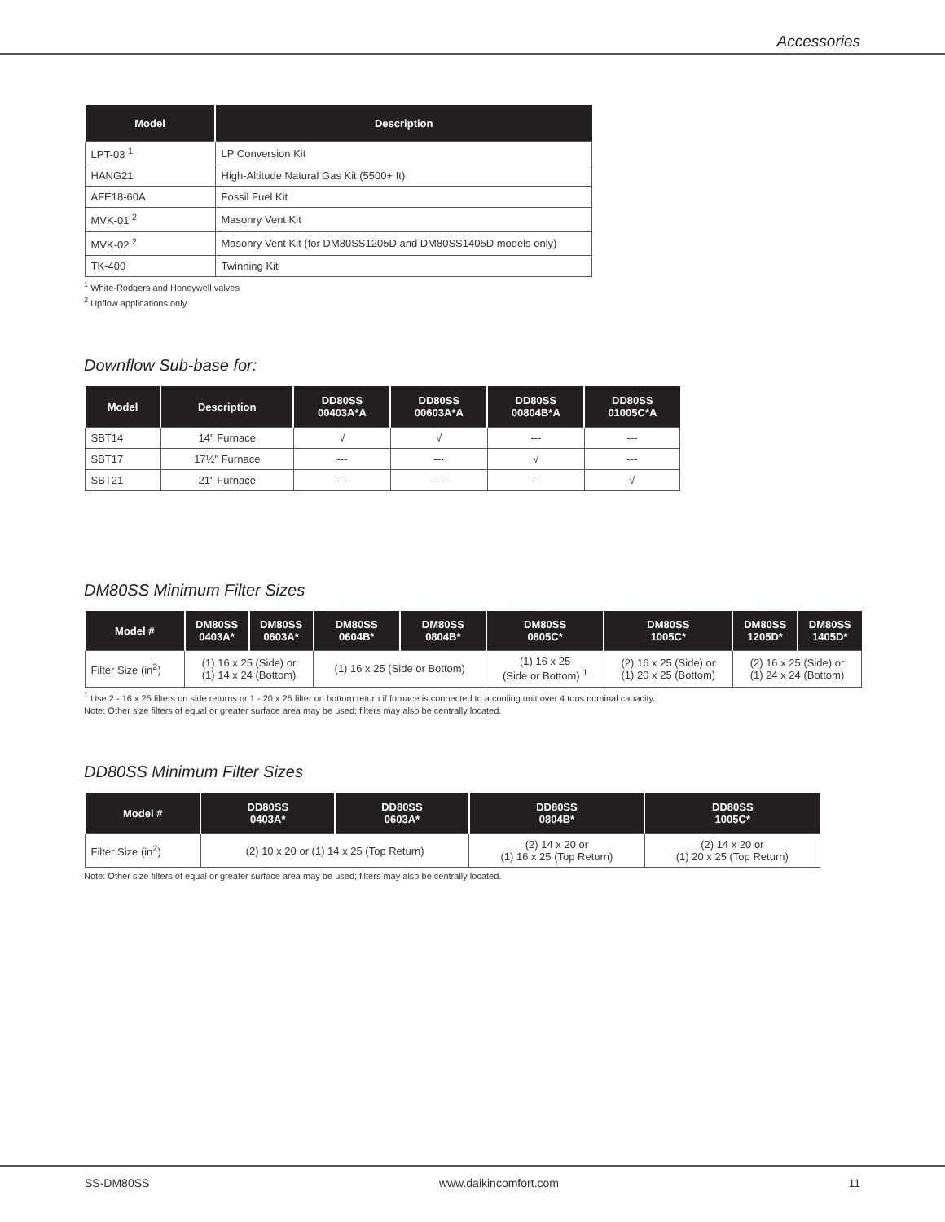Accessories
| Model | Description |
| --- | --- |
| LPT-03 <sup>1</sup> | LP Conversion Kit |
| HANG21 | High-Altitude Natural Gas Kit (5500+ ft) |
| AFE18-60A | Fossil Fuel Kit |
| MVK-01 <sup>2</sup> | Masonry Vent Kit |
| MVK-02 <sup>2</sup> | Masonry Vent Kit (for DM80SS1205D and DM80SS1405D models only) |
| TK-400 | Twinning Kit |
<sup>1</sup> White-Rodgers and Honeywell valves
<sup>2</sup> Upflow applications only
Downflow Sub-base for:
| Model | Description | DD80SS 00403A*A | DD80SS 00603A*A | DD80SS 00804B*A | DD80SS 01005C*A |
| --- | --- | --- | --- | --- | --- |
| SBT14 | 14" Furnace | √ | √ | --- | --- |
| SBT17 | 17½" Furnace | --- | --- | √ | --- |
| SBT21 | 21" Furnace | --- | --- | --- | √ |
DM80SS Minimum Filter Sizes
| Model # | DM80SS 0403A* | DM80SS 0603A* | DM80SS 0604B* | DM80SS 0804B* | DM80SS 0805C* | DM80SS 1005C* | DM80SS 1205D* | DM80SS 1405D* |
| --- | --- | --- | --- | --- | --- | --- | --- | --- |
| Filter Size (in<sup>2</sup>) | (1) 16 x 25 (Side) or (1) 14 x 24 (Bottom) | | (1) 16 x 25 (Side or Bottom) | | (1) 16 x 25 (Side or Bottom) <sup>1</sup> | (2) 16 x 25 (Side) or (1) 20 x 25 (Bottom) | (2) 16 x 25 (Side) or (1) 24 x 24 (Bottom) | |
<sup>1</sup> Use 2 - 16 x 25 filters on side returns or 1 - 20 x 25 filter on bottom return if furnace is connected to a cooling unit over 4 tons nominal capacity.
Note: Other size filters of equal or greater surface area may be used; filters may also be centrally located.
DD80SS Minimum Filter Sizes
| Model # | DD80SS 0403A* | DD80SS 0603A* | DD80SS 0804B* | DD80SS 1005C* |
| --- | --- | --- | --- | --- |
| Filter Size (in<sup>2</sup>) | (2) 10 x 20 or (1) 14 x 25 (Top Return) | | (2) 14 x 20 or (1) 16 x 25 (Top Return) | (2) 14 x 20 or (1) 20 x 25 (Top Return) |
Note: Other size filters of equal or greater surface area may be used; filters may also be centrally located.
SS-DM80SS www.daikincomfort.com 11